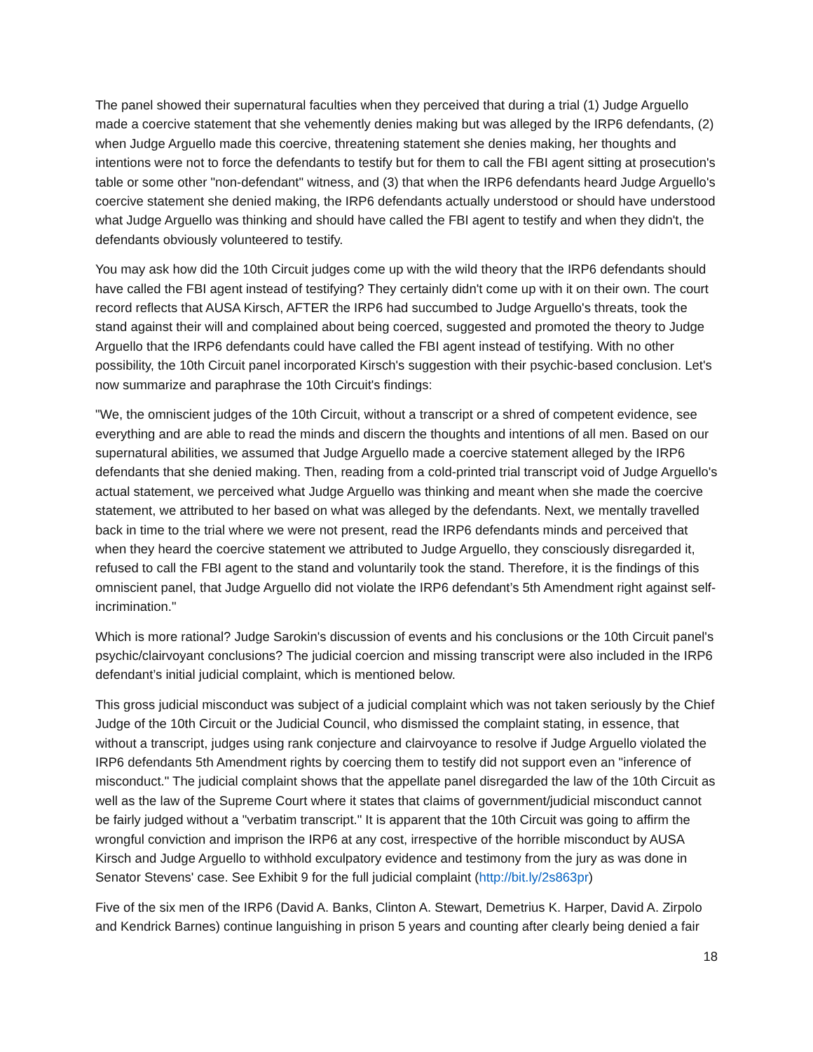The panel showed their supernatural faculties when they perceived that during a trial (1) Judge Arguello made a coercive statement that she vehemently denies making but was alleged by the IRP6 defendants, (2) when Judge Arguello made this coercive, threatening statement she denies making, her thoughts and intentions were not to force the defendants to testify but for them to call the FBI agent sitting at prosecution's table or some other "non-defendant" witness, and (3) that when the IRP6 defendants heard Judge Arguello's coercive statement she denied making, the IRP6 defendants actually understood or should have understood what Judge Arguello was thinking and should have called the FBI agent to testify and when they didn't, the defendants obviously volunteered to testify.
You may ask how did the 10th Circuit judges come up with the wild theory that the IRP6 defendants should have called the FBI agent instead of testifying? They certainly didn't come up with it on their own. The court record reflects that AUSA Kirsch, AFTER the IRP6 had succumbed to Judge Arguello's threats, took the stand against their will and complained about being coerced, suggested and promoted the theory to Judge Arguello that the IRP6 defendants could have called the FBI agent instead of testifying. With no other possibility, the 10th Circuit panel incorporated Kirsch's suggestion with their psychic-based conclusion. Let's now summarize and paraphrase the 10th Circuit's findings:
"We, the omniscient judges of the 10th Circuit, without a transcript or a shred of competent evidence, see everything and are able to read the minds and discern the thoughts and intentions of all men. Based on our supernatural abilities, we assumed that Judge Arguello made a coercive statement alleged by the IRP6 defendants that she denied making. Then, reading from a cold-printed trial transcript void of Judge Arguello's actual statement, we perceived what Judge Arguello was thinking and meant when she made the coercive statement, we attributed to her based on what was alleged by the defendants. Next, we mentally travelled back in time to the trial where we were not present, read the IRP6 defendants minds and perceived that when they heard the coercive statement we attributed to Judge Arguello, they consciously disregarded it, refused to call the FBI agent to the stand and voluntarily took the stand. Therefore, it is the findings of this omniscient panel, that Judge Arguello did not violate the IRP6 defendant’s 5th Amendment right against self-incrimination."
Which is more rational? Judge Sarokin's discussion of events and his conclusions or the 10th Circuit panel's psychic/clairvoyant conclusions? The judicial coercion and missing transcript were also included in the IRP6 defendant’s initial judicial complaint, which is mentioned below.
This gross judicial misconduct was subject of a judicial complaint which was not taken seriously by the Chief Judge of the 10th Circuit or the Judicial Council, who dismissed the complaint stating, in essence, that without a transcript, judges using rank conjecture and clairvoyance to resolve if Judge Arguello violated the IRP6 defendants 5th Amendment rights by coercing them to testify did not support even an "inference of misconduct." The judicial complaint shows that the appellate panel disregarded the law of the 10th Circuit as well as the law of the Supreme Court where it states that claims of government/judicial misconduct cannot be fairly judged without a "verbatim transcript." It is apparent that the 10th Circuit was going to affirm the wrongful conviction and imprison the IRP6 at any cost, irrespective of the horrible misconduct by AUSA Kirsch and Judge Arguello to withhold exculpatory evidence and testimony from the jury as was done in Senator Stevens' case. See Exhibit 9 for the full judicial complaint (http://bit.ly/2s863pr)
Five of the six men of the IRP6 (David A. Banks, Clinton A. Stewart, Demetrius K. Harper, David A. Zirpolo and Kendrick Barnes) continue languishing in prison 5 years and counting after clearly being denied a fair
18